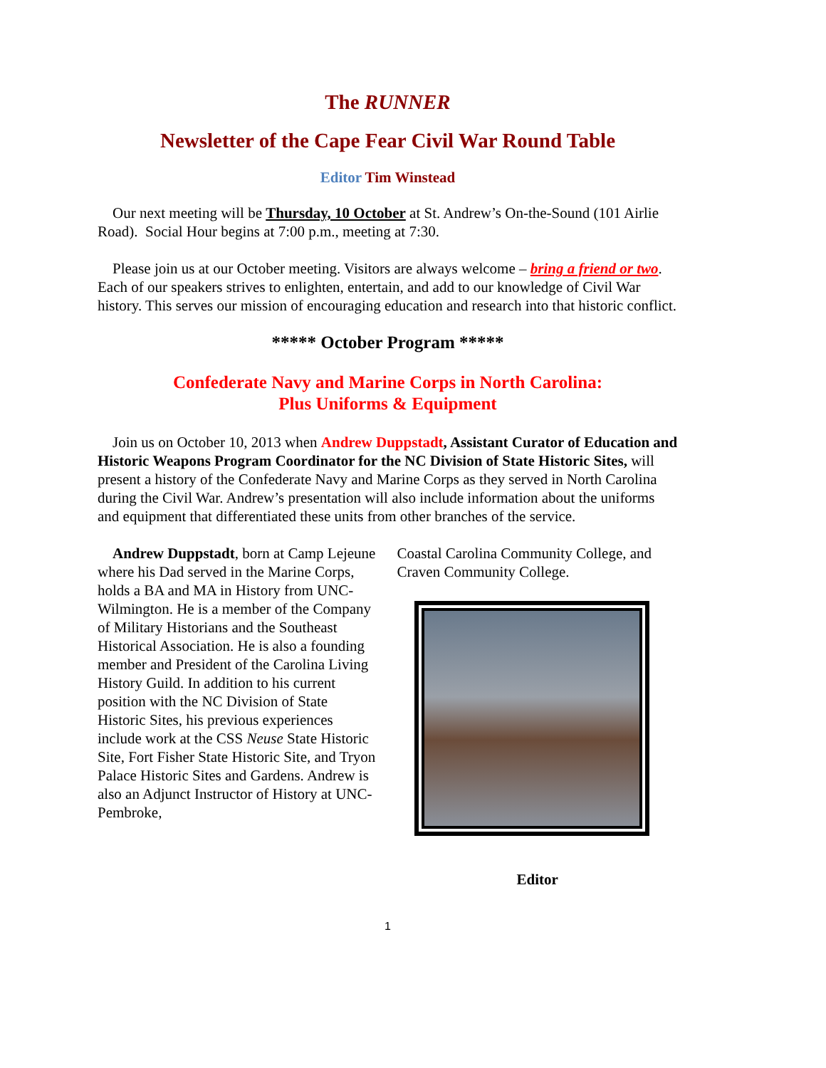The RUNNER
Newsletter of the Cape Fear Civil War Round Table
Editor Tim Winstead
Our next meeting will be Thursday, 10 October at St. Andrew’s On-the-Sound (101 Airlie Road). Social Hour begins at 7:00 p.m., meeting at 7:30.
Please join us at our October meeting. Visitors are always welcome – bring a friend or two. Each of our speakers strives to enlighten, entertain, and add to our knowledge of Civil War history. This serves our mission of encouraging education and research into that historic conflict.
***** October Program *****
Confederate Navy and Marine Corps in North Carolina:
Plus Uniforms & Equipment
Join us on October 10, 2013 when Andrew Duppstadt, Assistant Curator of Education and Historic Weapons Program Coordinator for the NC Division of State Historic Sites, will present a history of the Confederate Navy and Marine Corps as they served in North Carolina during the Civil War. Andrew’s presentation will also include information about the uniforms and equipment that differentiated these units from other branches of the service.
Andrew Duppstadt, born at Camp Lejeune where his Dad served in the Marine Corps, holds a BA and MA in History from UNC-Wilmington. He is a member of the Company of Military Historians and the Southeast Historical Association. He is also a founding member and President of the Carolina Living History Guild. In addition to his current position with the NC Division of State Historic Sites, his previous experiences include work at the CSS Neuse State Historic Site, Fort Fisher State Historic Site, and Tryon Palace Historic Sites and Gardens. Andrew is also an Adjunct Instructor of History at UNC-Pembroke,
Coastal Carolina Community College, and Craven Community College.
Editor
1